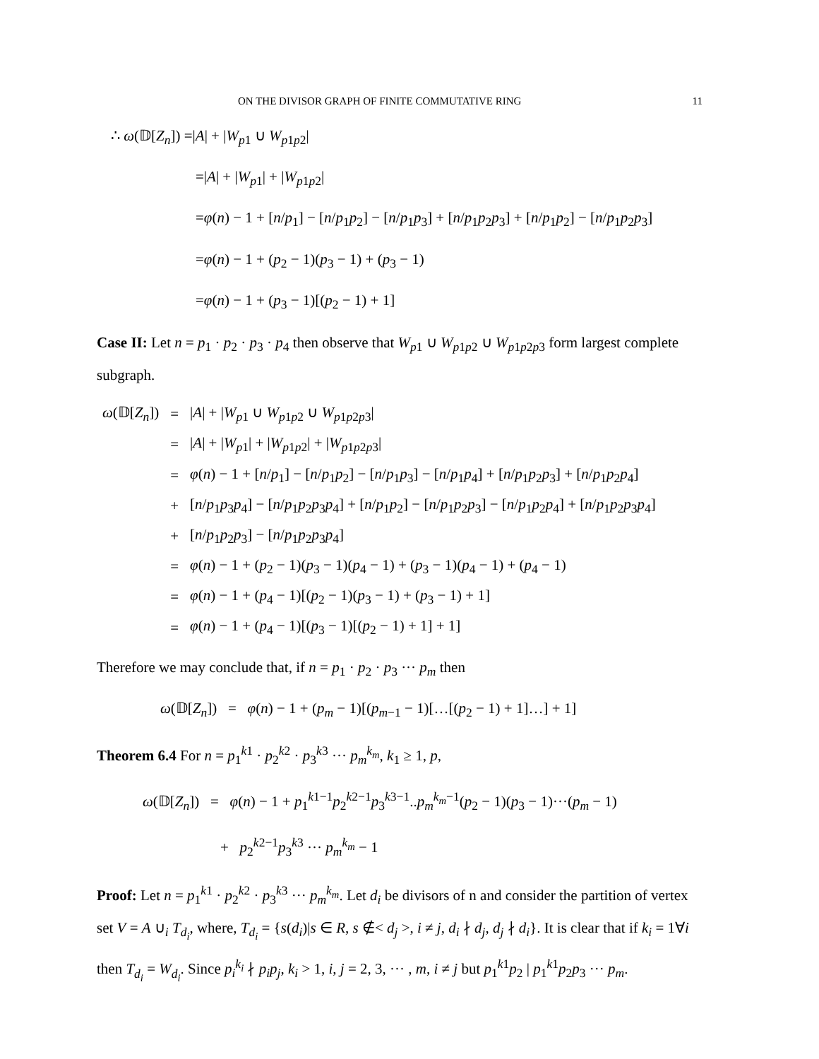ON THE DIVISOR GRAPH OF FINITE COMMUTATIVE RING 11
∴ ω(𝔻[Z<sub>n</sub>]) =|A| + |W<sub>p1</sub> ∪ W<sub>p1p2</sub>|
=|A| + |W<sub>p1</sub>| + |W<sub>p1p2</sub>|
=φ(n) − 1 + [n/p<sub>1</sub>] − [n/p<sub>1</sub>p<sub>2</sub>] − [n/p<sub>1</sub>p<sub>3</sub>] + [n/p<sub>1</sub>p<sub>2</sub>p<sub>3</sub>] + [n/p<sub>1</sub>p<sub>2</sub>] − [n/p<sub>1</sub>p<sub>2</sub>p<sub>3</sub>]
=φ(n) − 1 + (p<sub>2</sub> − 1)(p<sub>3</sub> − 1) + (p<sub>3</sub> − 1)
=φ(n) − 1 + (p<sub>3</sub> − 1)[(p<sub>2</sub> − 1) + 1]
Case II: Let n = p<sub>1</sub> · p<sub>2</sub> · p<sub>3</sub> · p<sub>4</sub> then observe that W<sub>p1</sub> ∪ W<sub>p1p2</sub> ∪ W<sub>p1p2p3</sub> form largest complete subgraph.
| ω (𝔻[ Z<sub>n</sub> ]) | = | / A / + / W<sub>p1</sub> ∪ W<sub>p1p2</sub> ∪ W<sub>p1p2p3</sub>/ |
| | = | / A / + / W<sub>p1</sub>/ + / W<sub>p1p2</sub>/ + / W<sub>p1p2p3</sub>/ |
| | = | φ ( n ) − 1 + [ n / p<sub>1</sub>] − [ n / p<sub>1</sub> p<sub>2</sub>] − [ n / p<sub>1</sub> p<sub>3</sub>] − [ n / p<sub>1</sub> p<sub>4</sub>] + [ n / p<sub>1</sub> p<sub>2</sub> p<sub>3</sub>] + [ n / p<sub>1</sub> p<sub>2</sub> p<sub>4</sub>] |
| | + | [ n / p<sub>1</sub> p<sub>3</sub> p<sub>4</sub>] − [ n / p<sub>1</sub> p<sub>2</sub> p<sub>3</sub> p<sub>4</sub>] + [ n / p<sub>1</sub> p<sub>2</sub>] − [ n / p<sub>1</sub> p<sub>2</sub> p<sub>3</sub>] − [ n / p<sub>1</sub> p<sub>2</sub> p<sub>4</sub>] + [ n / p<sub>1</sub> p<sub>2</sub> p<sub>3</sub> p<sub>4</sub>] |
| | + | [ n / p<sub>1</sub> p<sub>2</sub> p<sub>3</sub>] − [ n / p<sub>1</sub> p<sub>2</sub> p<sub>3</sub> p<sub>4</sub>] |
| | = | φ ( n ) − 1 + ( p<sub>2</sub> − 1)( p<sub>3</sub> − 1)( p<sub>4</sub> − 1) + ( p<sub>3</sub> − 1)( p<sub>4</sub> − 1) + ( p<sub>4</sub> − 1) |
| | = | φ ( n ) − 1 + ( p<sub>4</sub> − 1)[( p<sub>2</sub> − 1)( p<sub>3</sub> − 1) + ( p<sub>3</sub> − 1) + 1] |
| | = | φ ( n ) − 1 + ( p<sub>4</sub> − 1)[( p<sub>3</sub> − 1)[( p<sub>2</sub> − 1) + 1] + 1] |
Therefore we may conclude that, if n = p<sub>1</sub> · p<sub>2</sub> · p<sub>3</sub> ··· p<sub>m</sub> then
ω(𝔻[Z<sub>n</sub>]) = φ(n) − 1 + (p<sub>m</sub> − 1)[(p<sub>m−1</sub> − 1)[…[(p<sub>2</sub> − 1) + 1]…] + 1]
Theorem 6.4 For n = p<sub>1</sub><sup>k1</sup> · p<sub>2</sub><sup>k2</sup> · p<sub>3</sub><sup>k3</sup> ··· p<sub>m</sub><sup>k<sub>m</sub></sup>, k<sub>1</sub> ≥ 1, p,
ω(𝔻[Z<sub>n</sub>]) = φ(n) − 1 + p<sub>1</sub><sup>k1−1</sup>p<sub>2</sub><sup>k2−1</sup>p<sub>3</sub><sup>k3−1</sup>..p<sub>m</sub><sup>k<sub>m</sub>−1</sup>(p<sub>2</sub> − 1)(p<sub>3</sub> − 1)···(p<sub>m</sub> − 1)
+ p<sub>2</sub><sup>k2−1</sup>p<sub>3</sub><sup>k3</sup> ··· p<sub>m</sub><sup>k<sub>m</sub></sup> − 1
Proof: Let n = p<sub>1</sub><sup>k1</sup> · p<sub>2</sub><sup>k2</sup> · p<sub>3</sub><sup>k3</sup> ··· p<sub>m</sub><sup>k<sub>m</sub></sup>. Let d<sub>i</sub> be divisors of n and consider the partition of vertex set V = A ∪<sub>i</sub> T<sub>d<sub>i</sub></sub>, where, T<sub>d<sub>i</sub></sub> = {s(d<sub>i</sub>)|s ∈ R, s ∉< d<sub>j</sub> >, i ≠ j, d<sub>i</sub> ∤ d<sub>j</sub>, d<sub>j</sub> ∤ d<sub>i</sub>}. It is clear that if k<sub>i</sub> = 1∀i then T<sub>d<sub>i</sub></sub> = W<sub>d<sub>i</sub></sub>. Since p<sub>i</sub><sup>k<sub>i</sub></sup> ∤ p<sub>i</sub>p<sub>j</sub>, k<sub>i</sub> > 1, i, j = 2, 3, ··· , m, i ≠ j but p<sub>1</sub><sup>k1</sup>p<sub>2</sub> | p<sub>1</sub><sup>k1</sup>p<sub>2</sub>p<sub>3</sub> ··· p<sub>m</sub>.